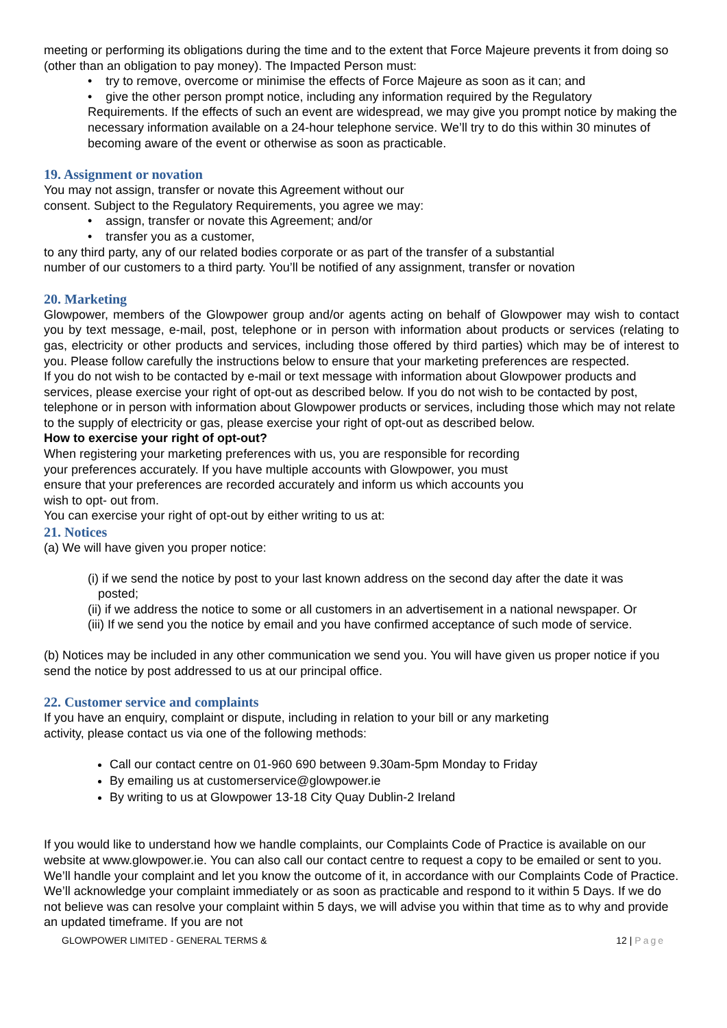meeting or performing its obligations during the time and to the extent that Force Majeure prevents it from doing so (other than an obligation to pay money). The Impacted Person must:
• try to remove, overcome or minimise the effects of Force Majeure as soon as it can; and
• give the other person prompt notice, including any information required by the Regulatory
Requirements. If the effects of such an event are widespread, we may give you prompt notice by making the necessary information available on a 24-hour telephone service. We’ll try to do this within 30 minutes of becoming aware of the event or otherwise as soon as practicable.
19. Assignment or novation
You may not assign, transfer or novate this Agreement without our
consent. Subject to the Regulatory Requirements, you agree we may:
• assign, transfer or novate this Agreement; and/or
• transfer you as a customer,
to any third party, any of our related bodies corporate or as part of the transfer of a substantial
number of our customers to a third party. You’ll be notified of any assignment, transfer or novation
20. Marketing
Glowpower, members of the Glowpower group and/or agents acting on behalf of Glowpower may wish to contact you by text message, e-mail, post, telephone or in person with information about products or services (relating to gas, electricity or other products and services, including those offered by third parties) which may be of interest to you. Please follow carefully the instructions below to ensure that your marketing preferences are respected.
If you do not wish to be contacted by e-mail or text message with information about Glowpower products and services, please exercise your right of opt-out as described below. If you do not wish to be contacted by post, telephone or in person with information about Glowpower products or services, including those which may not relate to the supply of electricity or gas, please exercise your right of opt-out as described below.
How to exercise your right of opt-out?
When registering your marketing preferences with us, you are responsible for recording
your preferences accurately. If you have multiple accounts with Glowpower, you must
ensure that your preferences are recorded accurately and inform us which accounts you
wish to opt- out from.
You can exercise your right of opt-out by either writing to us at:
21. Notices
(a) We will have given you proper notice:
(i) if we send the notice by post to your last known address on the second day after the date it was
posted;
(ii) if we address the notice to some or all customers in an advertisement in a national newspaper. Or
(iii) If we send you the notice by email and you have confirmed acceptance of such mode of service.
(b) Notices may be included in any other communication we send you. You will have given us proper notice if you send the notice by post addressed to us at our principal office.
22. Customer service and complaints
If you have an enquiry, complaint or dispute, including in relation to your bill or any marketing
activity, please contact us via one of the following methods:
Call our contact centre on 01-960 690 between 9.30am-5pm Monday to Friday
By emailing us at customerservice@glowpower.ie
By writing to us at Glowpower 13-18 City Quay Dublin-2 Ireland
If you would like to understand how we handle complaints, our Complaints Code of Practice is available on our website at www.glowpower.ie. You can also call our contact centre to request a copy to be emailed or sent to you. We’ll handle your complaint and let you know the outcome of it, in accordance with our Complaints Code of Practice. We’ll acknowledge your complaint immediately or as soon as practicable and respond to it within 5 Days. If we do not believe was can resolve your complaint within 5 days, we will advise you within that time as to why and provide an updated timeframe. If you are not
GLOWPOWER LIMITED - GENERAL TERMS & 12 | Page